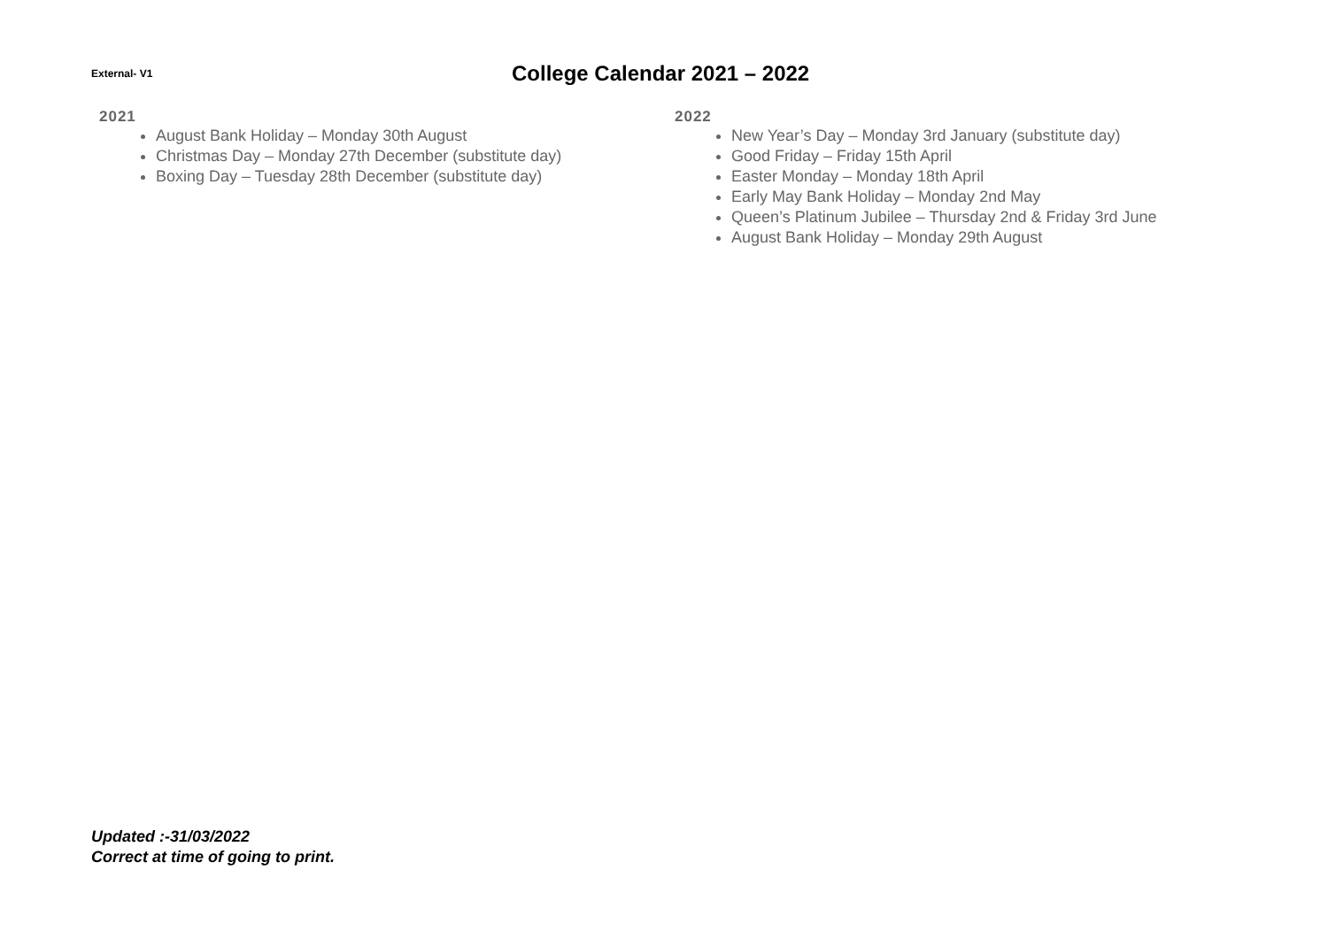External- V1
College Calendar 2021 – 2022
2021
August Bank Holiday – Monday 30th August
Christmas Day – Monday 27th December (substitute day)
Boxing Day – Tuesday 28th December (substitute day)
2022
New Year’s Day – Monday 3rd January (substitute day)
Good Friday – Friday 15th April
Easter Monday – Monday 18th April
Early May Bank Holiday – Monday 2nd May
Queen’s Platinum Jubilee – Thursday 2nd & Friday 3rd June
August Bank Holiday – Monday 29th August
Updated :-31/03/2022
Correct at time of going to print.